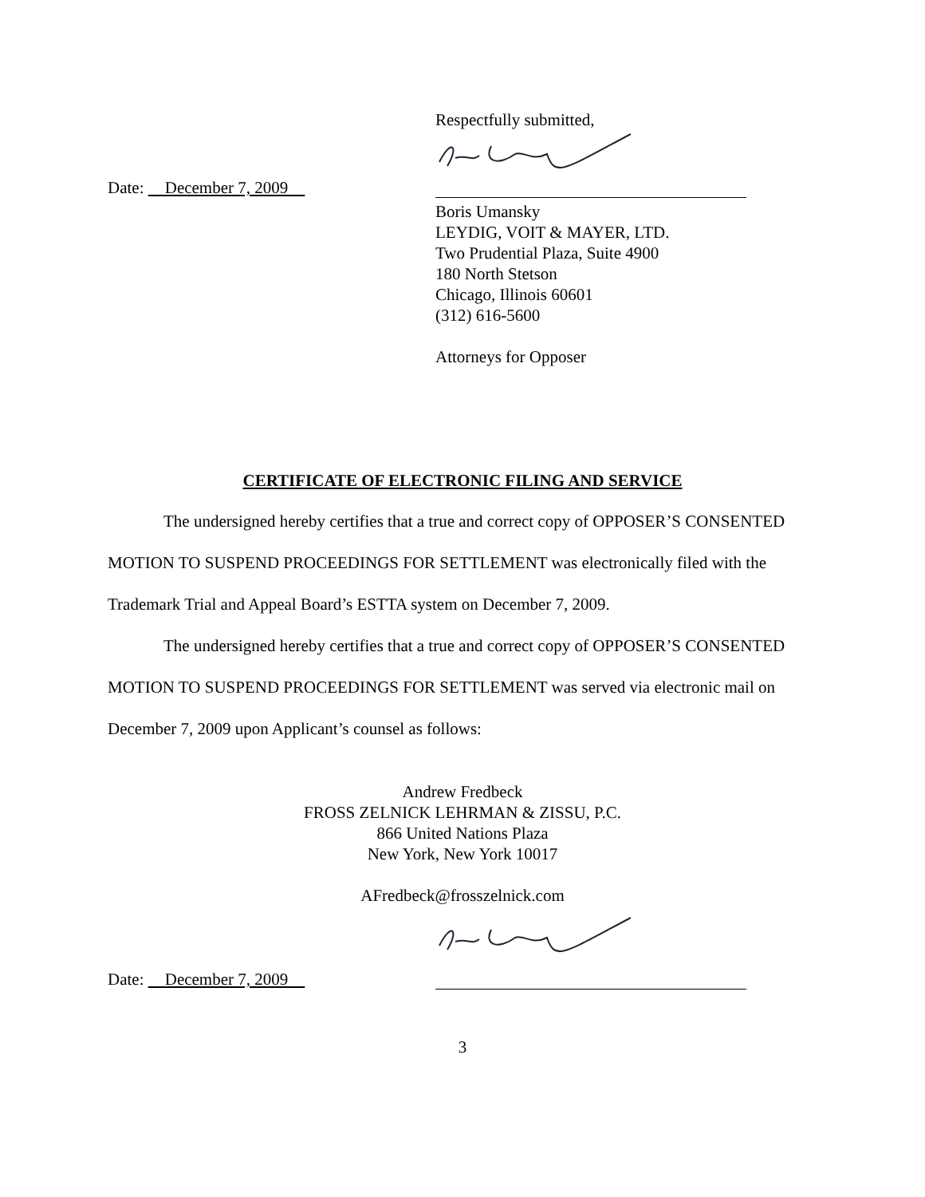Respectfully submitted,
Date: December 7, 2009
Boris Umansky
LEYDIG, VOIT & MAYER, LTD.
Two Prudential Plaza, Suite 4900
180 North Stetson
Chicago, Illinois 60601
(312) 616-5600
Attorneys for Opposer
CERTIFICATE OF ELECTRONIC FILING AND SERVICE
The undersigned hereby certifies that a true and correct copy of OPPOSER’S CONSENTED MOTION TO SUSPEND PROCEEDINGS FOR SETTLEMENT was electronically filed with the Trademark Trial and Appeal Board’s ESTTA system on December 7, 2009.
The undersigned hereby certifies that a true and correct copy of OPPOSER’S CONSENTED MOTION TO SUSPEND PROCEEDINGS FOR SETTLEMENT was served via electronic mail on December 7, 2009 upon Applicant’s counsel as follows:
Andrew Fredbeck
FROSS ZELNICK LEHRMAN & ZISSU, P.C.
866 United Nations Plaza
New York, New York 10017
AFredbeck@frosszelnick.com
Date: December 7, 2009
3